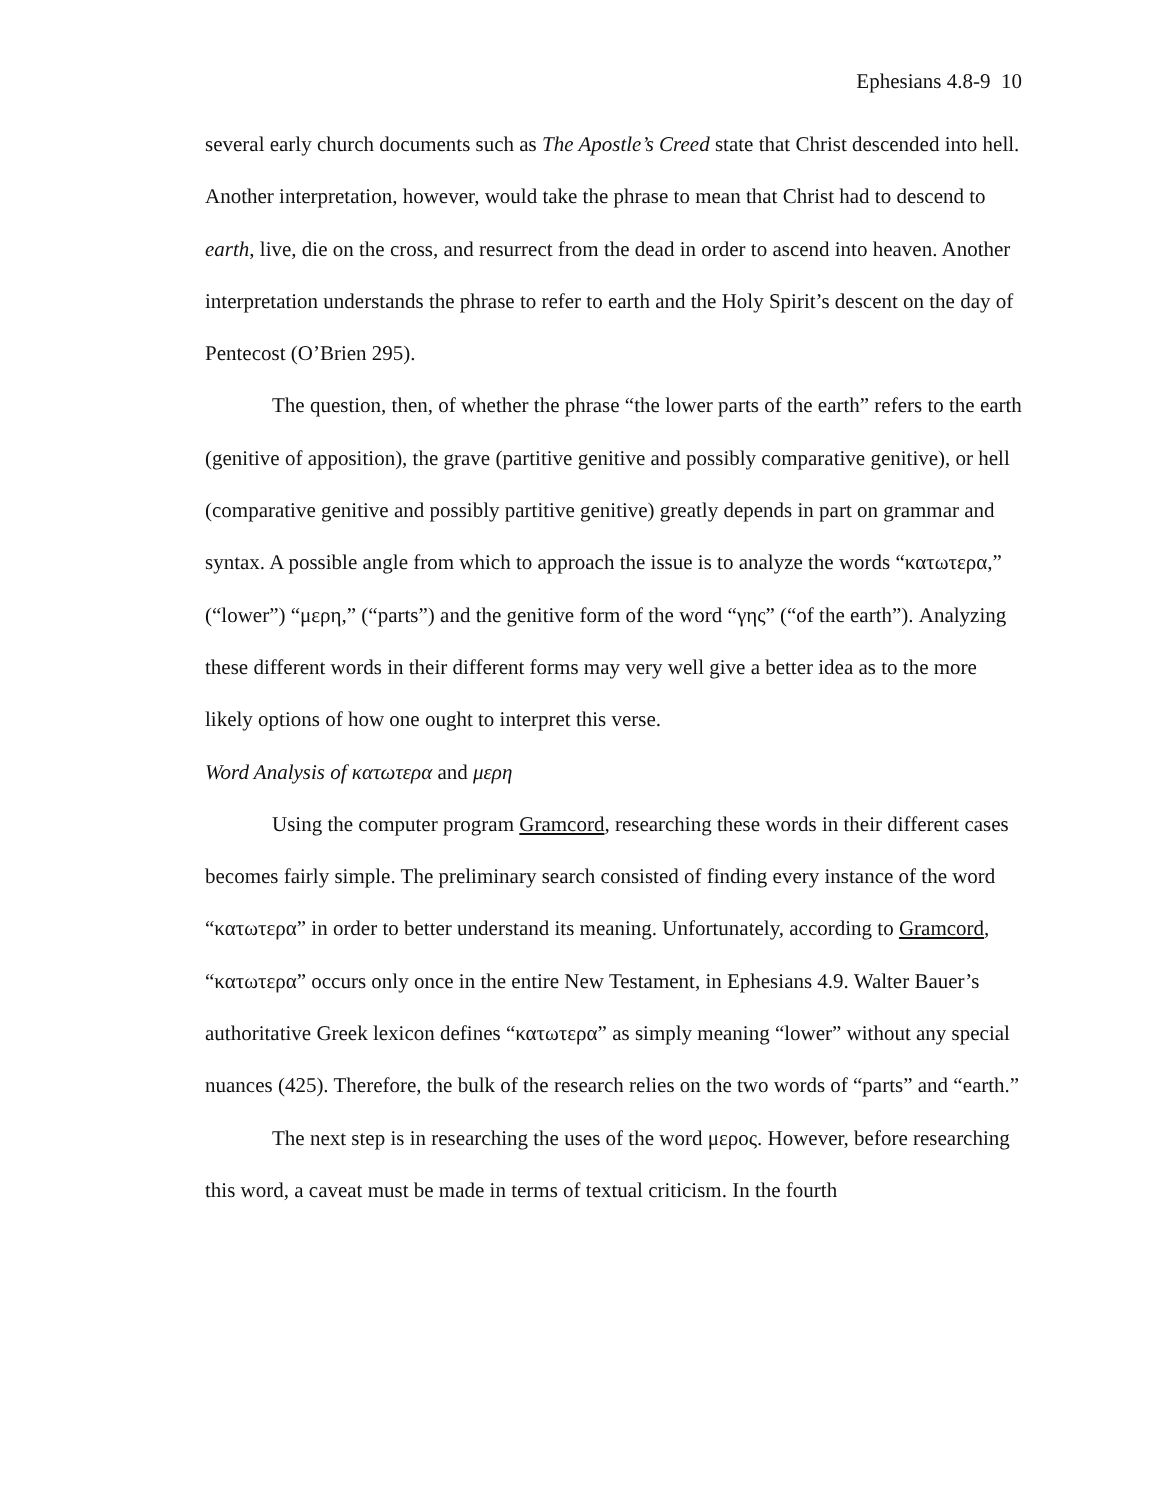Ephesians 4.8-9 10
several early church documents such as The Apostle’s Creed state that Christ descended into hell. Another interpretation, however, would take the phrase to mean that Christ had to descend to earth, live, die on the cross, and resurrect from the dead in order to ascend into heaven. Another interpretation understands the phrase to refer to earth and the Holy Spirit’s descent on the day of Pentecost (O’Brien 295).
The question, then, of whether the phrase “the lower parts of the earth” refers to the earth (genitive of apposition), the grave (partitive genitive and possibly comparative genitive), or hell (comparative genitive and possibly partitive genitive) greatly depends in part on grammar and syntax. A possible angle from which to approach the issue is to analyze the words “κατωτερα,” (“lower”) “μερη,” (“parts”) and the genitive form of the word “γης” (“of the earth”). Analyzing these different words in their different forms may very well give a better idea as to the more likely options of how one ought to interpret this verse.
Word Analysis of κατωτερα and μερη
Using the computer program Gramcord, researching these words in their different cases becomes fairly simple. The preliminary search consisted of finding every instance of the word “κατωτερα” in order to better understand its meaning. Unfortunately, according to Gramcord, “κατωτερα” occurs only once in the entire New Testament, in Ephesians 4.9. Walter Bauer’s authoritative Greek lexicon defines “κατωτερα” as simply meaning “lower” without any special nuances (425). Therefore, the bulk of the research relies on the two words of “parts” and “earth.”
The next step is in researching the uses of the word μερος. However, before researching this word, a caveat must be made in terms of textual criticism. In the fourth